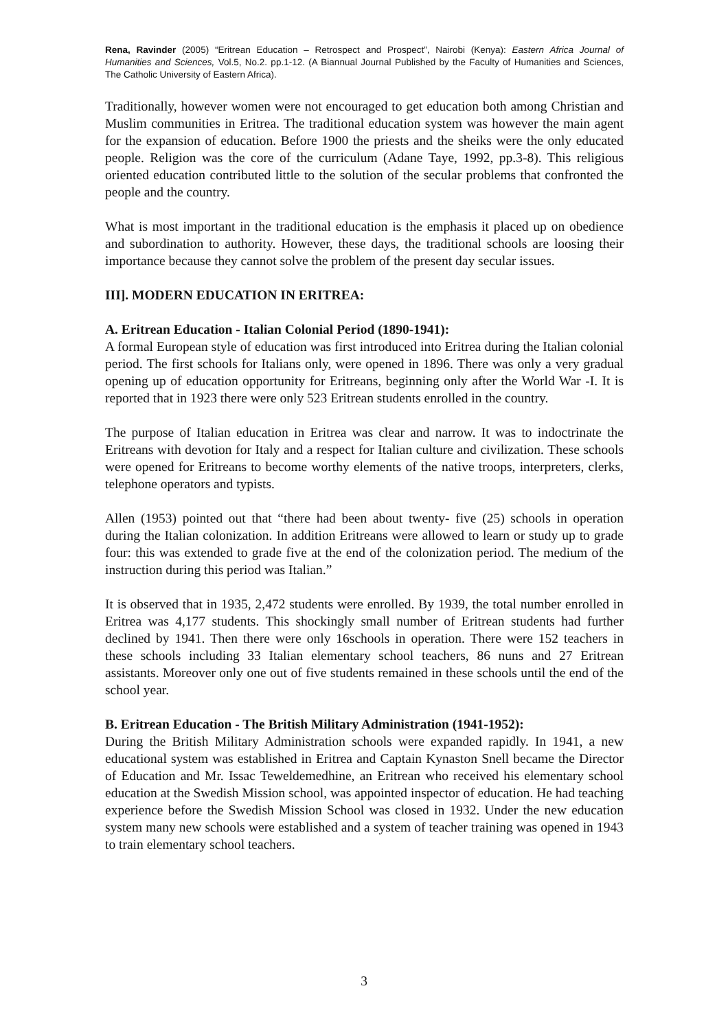Rena, Ravinder (2005) “Eritrean Education – Retrospect and Prospect”, Nairobi (Kenya): Eastern Africa Journal of Humanities and Sciences, Vol.5, No.2. pp.1-12. (A Biannual Journal Published by the Faculty of Humanities and Sciences, The Catholic University of Eastern Africa).
Traditionally, however women were not encouraged to get education both among Christian and Muslim communities in Eritrea. The traditional education system was however the main agent for the expansion of education. Before 1900 the priests and the sheiks were the only educated people. Religion was the core of the curriculum (Adane Taye, 1992, pp.3-8). This religious oriented education contributed little to the solution of the secular problems that confronted the people and the country.
What is most important in the traditional education is the emphasis it placed up on obedience and subordination to authority. However, these days, the traditional schools are loosing their importance because they cannot solve the problem of the present day secular issues.
III]. MODERN EDUCATION IN ERITREA:
A. Eritrean Education - Italian Colonial Period (1890-1941):
A formal European style of education was first introduced into Eritrea during the Italian colonial period. The first schools for Italians only, were opened in 1896. There was only a very gradual opening up of education opportunity for Eritreans, beginning only after the World War -I. It is reported that in 1923 there were only 523 Eritrean students enrolled in the country.
The purpose of Italian education in Eritrea was clear and narrow. It was to indoctrinate the Eritreans with devotion for Italy and a respect for Italian culture and civilization. These schools were opened for Eritreans to become worthy elements of the native troops, interpreters, clerks, telephone operators and typists.
Allen (1953) pointed out that “there had been about twenty- five (25) schools in operation during the Italian colonization. In addition Eritreans were allowed to learn or study up to grade four: this was extended to grade five at the end of the colonization period. The medium of the instruction during this period was Italian.”
It is observed that in 1935, 2,472 students were enrolled. By 1939, the total number enrolled in Eritrea was 4,177 students. This shockingly small number of Eritrean students had further declined by 1941. Then there were only 16schools in operation. There were 152 teachers in these schools including 33 Italian elementary school teachers, 86 nuns and 27 Eritrean assistants. Moreover only one out of five students remained in these schools until the end of the school year.
B. Eritrean Education - The British Military Administration (1941-1952):
During the British Military Administration schools were expanded rapidly. In 1941, a new educational system was established in Eritrea and Captain Kynaston Snell became the Director of Education and Mr. Issac Teweldemedhine, an Eritrean who received his elementary school education at the Swedish Mission school, was appointed inspector of education. He had teaching experience before the Swedish Mission School was closed in 1932. Under the new education system many new schools were established and a system of teacher training was opened in 1943 to train elementary school teachers.
3